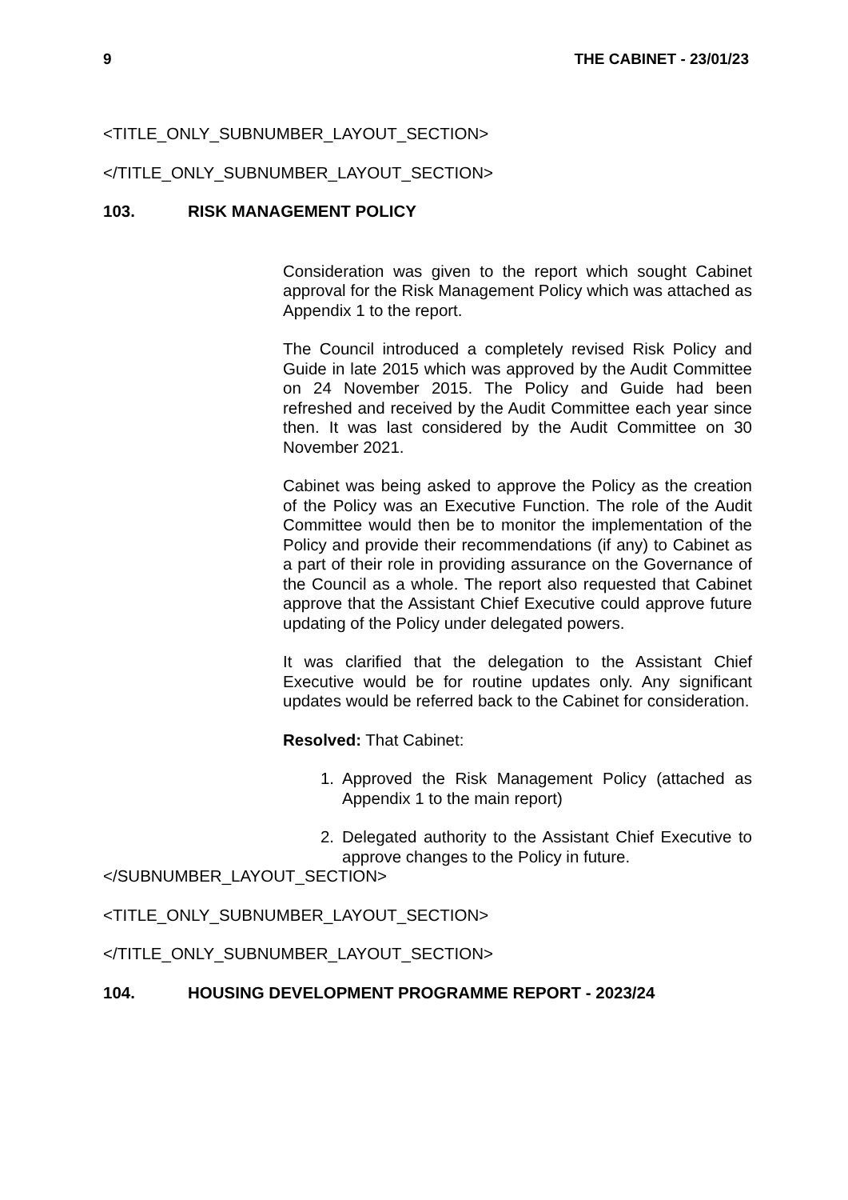9 THE CABINET - 23/01/23
<TITLE_ONLY_SUBNUMBER_LAYOUT_SECTION>
</TITLE_ONLY_SUBNUMBER_LAYOUT_SECTION>
103. RISK MANAGEMENT POLICY
Consideration was given to the report which sought Cabinet approval for the Risk Management Policy which was attached as Appendix 1 to the report.
The Council introduced a completely revised Risk Policy and Guide in late 2015 which was approved by the Audit Committee on 24 November 2015. The Policy and Guide had been refreshed and received by the Audit Committee each year since then. It was last considered by the Audit Committee on 30 November 2021.
Cabinet was being asked to approve the Policy as the creation of the Policy was an Executive Function. The role of the Audit Committee would then be to monitor the implementation of the Policy and provide their recommendations (if any) to Cabinet as a part of their role in providing assurance on the Governance of the Council as a whole. The report also requested that Cabinet approve that the Assistant Chief Executive could approve future updating of the Policy under delegated powers.
It was clarified that the delegation to the Assistant Chief Executive would be for routine updates only. Any significant updates would be referred back to the Cabinet for consideration.
Resolved: That Cabinet:
1. Approved the Risk Management Policy (attached as Appendix 1 to the main report)
2. Delegated authority to the Assistant Chief Executive to approve changes to the Policy in future.
</SUBNUMBER_LAYOUT_SECTION>
<TITLE_ONLY_SUBNUMBER_LAYOUT_SECTION>
</TITLE_ONLY_SUBNUMBER_LAYOUT_SECTION>
104. HOUSING DEVELOPMENT PROGRAMME REPORT - 2023/24